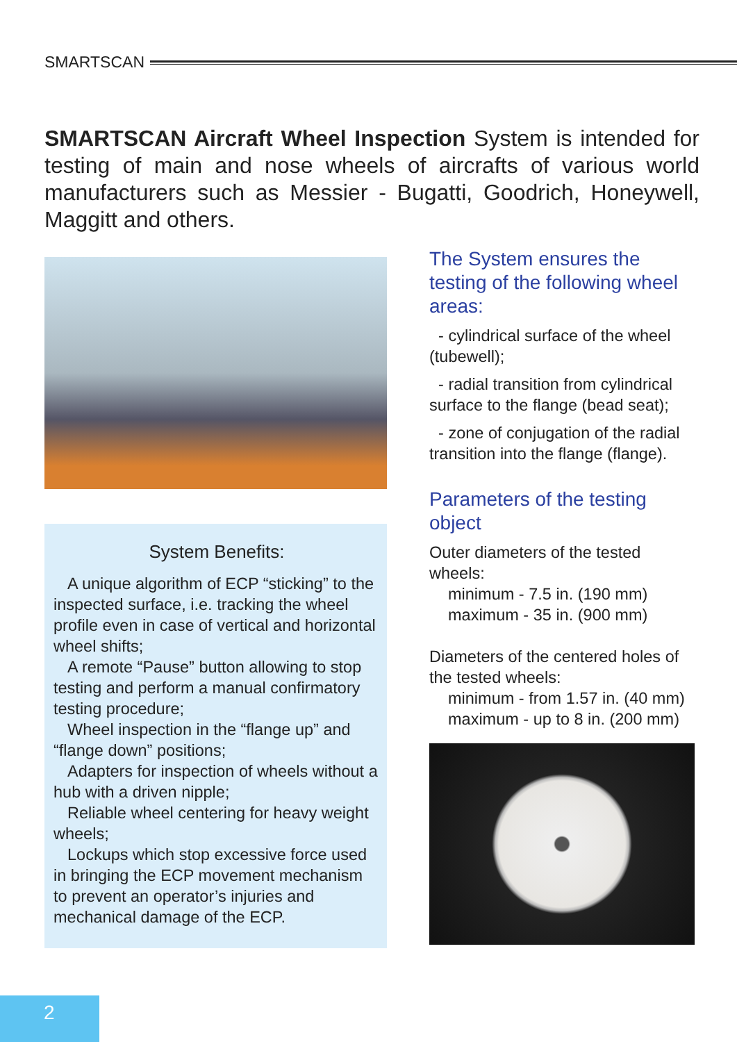SMARTSCAN
SMARTSCAN Aircraft Wheel Inspection System is intended for testing of main and nose wheels of aircrafts of various world manufacturers such as Messier - Bugatti, Goodrich, Honeywell, Maggitt and others.
System Benefits:
A unique algorithm of ECP “sticking” to the inspected surface, i.e. tracking the wheel profile even in case of vertical and horizontal wheel shifts;
A remote “Pause” button allowing to stop testing and perform a manual confirmatory testing procedure;
Wheel inspection in the “flange up” and “flange down” positions;
Adapters for inspection of wheels without a hub with a driven nipple;
Reliable wheel centering for heavy weight wheels;
Lockups which stop excessive force used in bringing the ECP movement mechanism to prevent an operator’s injuries and mechanical damage of the ECP.
The System ensures the testing of the following wheel areas:
- cylindrical surface of the wheel (tubewell);
- radial transition from cylindrical surface to the flange (bead seat);
- zone of conjugation of the radial transition into the flange (flange).
Parameters of the testing object
Outer diameters of the tested wheels:
minimum - 7.5 in. (190 mm)
maximum - 35 in. (900 mm)
Diameters of the centered holes of the tested wheels:
minimum - from 1.57 in. (40 mm)
maximum - up to 8 in. (200 mm)
2